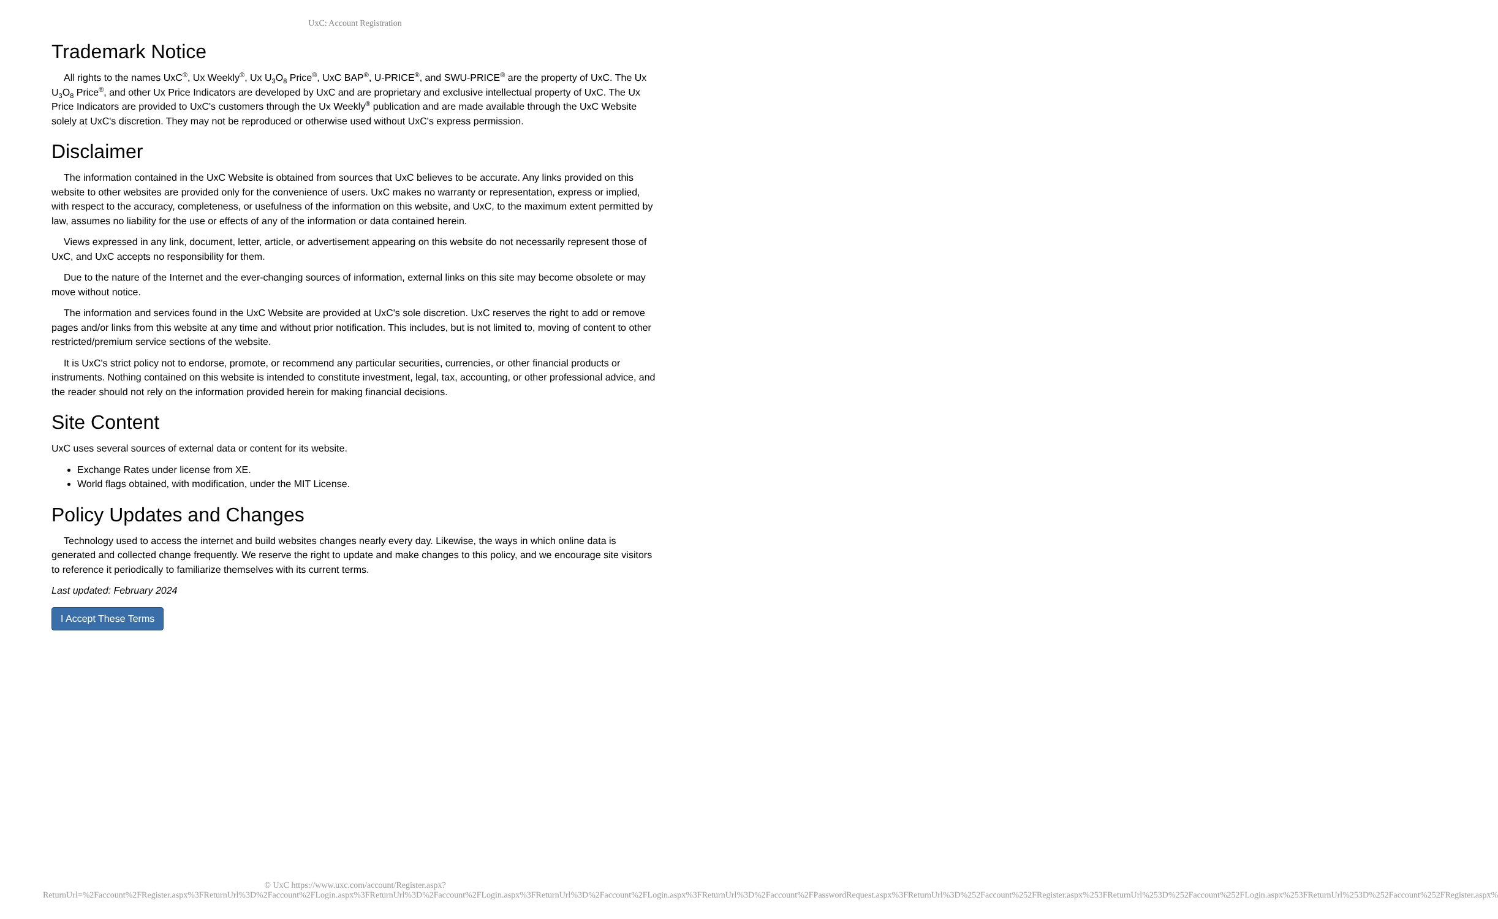UxC: Account Registration
Trademark Notice
All rights to the names UxC<sup>®</sup>, Ux Weekly<sup>®</sup>, Ux U<sub>3</sub>O<sub>8</sub> Price<sup>®</sup>, UxC BAP<sup>®</sup>, U-PRICE<sup>®</sup>, and SWU-PRICE<sup>®</sup> are the property of UxC. The Ux U<sub>3</sub>O<sub>8</sub> Price<sup>®</sup>, and other Ux Price Indicators are developed by UxC and are proprietary and exclusive intellectual property of UxC. The Ux Price Indicators are provided to UxC's customers through the Ux Weekly<sup>®</sup> publication and are made available through the UxC Website solely at UxC's discretion. They may not be reproduced or otherwise used without UxC's express permission.
Disclaimer
The information contained in the UxC Website is obtained from sources that UxC believes to be accurate. Any links provided on this website to other websites are provided only for the convenience of users. UxC makes no warranty or representation, express or implied, with respect to the accuracy, completeness, or usefulness of the information on this website, and UxC, to the maximum extent permitted by law, assumes no liability for the use or effects of any of the information or data contained herein.
Views expressed in any link, document, letter, article, or advertisement appearing on this website do not necessarily represent those of UxC, and UxC accepts no responsibility for them.
Due to the nature of the Internet and the ever-changing sources of information, external links on this site may become obsolete or may move without notice.
The information and services found in the UxC Website are provided at UxC's sole discretion. UxC reserves the right to add or remove pages and/or links from this website at any time and without prior notification. This includes, but is not limited to, moving of content to other restricted/premium service sections of the website.
It is UxC's strict policy not to endorse, promote, or recommend any particular securities, currencies, or other financial products or instruments. Nothing contained on this website is intended to constitute investment, legal, tax, accounting, or other professional advice, and the reader should not rely on the information provided herein for making financial decisions.
Site Content
UxC uses several sources of external data or content for its website.
Exchange Rates under license from XE.
World flags obtained, with modification, under the MIT License.
Policy Updates and Changes
Technology used to access the internet and build websites changes nearly every day. Likewise, the ways in which online data is generated and collected change frequently. We reserve the right to update and make changes to this policy, and we encourage site visitors to reference it periodically to familiarize themselves with its current terms.
Last updated: February 2024
I Accept These Terms
© UxC https://www.uxc.com/account/Register.aspx?ReturnUrl=%2Faccount%2FRegister.aspx%3FReturnUrl%3D%2Faccount%2FLogin.aspx%3FReturnUrl%3D%2Faccount%2FLogin.aspx%3FReturnUrl%3D%2Faccount%2FLogin.aspx%3FReturnUrl%3D%2Faccount%2FPasswordRequest.aspx%3FReturnUrl%3D%252Faccount%252FRegister.aspx%253FReturnUrl%253D%252Faccount%252FLogin.aspx%253FReturnUrl%253D%252Faccount%252FRegister.aspx%